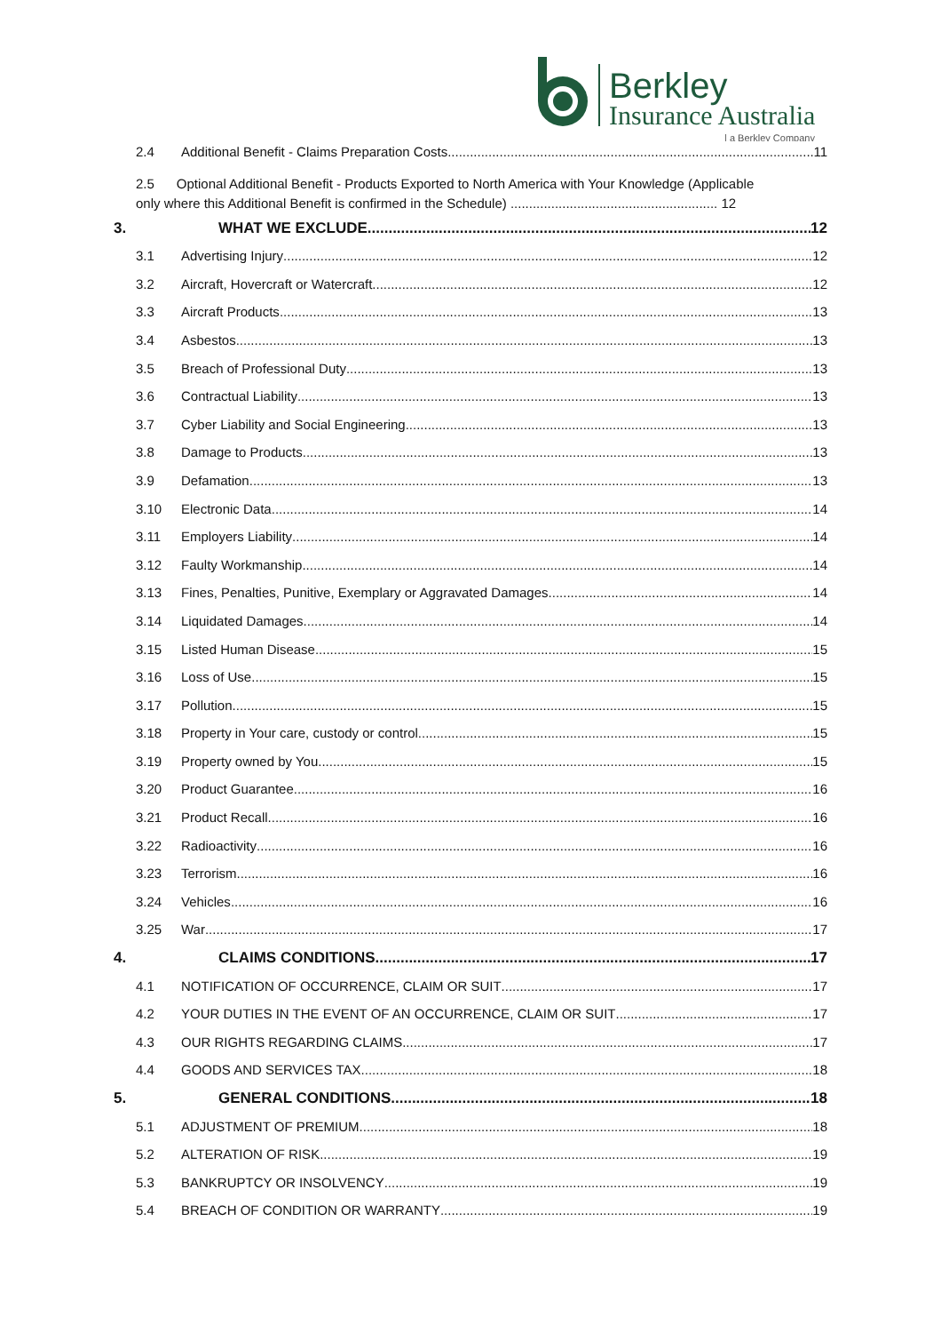Berkley
Insurance Australia
| a Berkley Company
2.4 Additional Benefit - Claims Preparation Costs 11
2.5 Optional Additional Benefit - Products Exported to North America with Your Knowledge (Applicable
only where this Additional Benefit is confirmed in the Schedule) ........................................................ 12
3. WHAT WE EXCLUDE 12
3.1 Advertising Injury 12
3.2 Aircraft, Hovercraft or Watercraft 12
3.3 Aircraft Products 13
3.4 Asbestos 13
3.5 Breach of Professional Duty 13
3.6 Contractual Liability 13
3.7 Cyber Liability and Social Engineering 13
3.8 Damage to Products 13
3.9 Defamation 13
3.10 Electronic Data 14
3.11 Employers Liability 14
3.12 Faulty Workmanship 14
3.13 Fines, Penalties, Punitive, Exemplary or Aggravated Damages 14
3.14 Liquidated Damages 14
3.15 Listed Human Disease 15
3.16 Loss of Use 15
3.17 Pollution 15
3.18 Property in Your care, custody or control 15
3.19 Property owned by You 15
3.20 Product Guarantee 16
3.21 Product Recall 16
3.22 Radioactivity 16
3.23 Terrorism 16
3.24 Vehicles 16
3.25 War 17
4. CLAIMS CONDITIONS 17
4.1 NOTIFICATION OF OCCURRENCE, CLAIM OR SUIT 17
4.2 YOUR DUTIES IN THE EVENT OF AN OCCURRENCE, CLAIM OR SUIT 17
4.3 OUR RIGHTS REGARDING CLAIMS 17
4.4 GOODS AND SERVICES TAX 18
5. GENERAL CONDITIONS 18
5.1 ADJUSTMENT OF PREMIUM 18
5.2 ALTERATION OF RISK 19
5.3 BANKRUPTCY OR INSOLVENCY 19
5.4 BREACH OF CONDITION OR WARRANTY 19